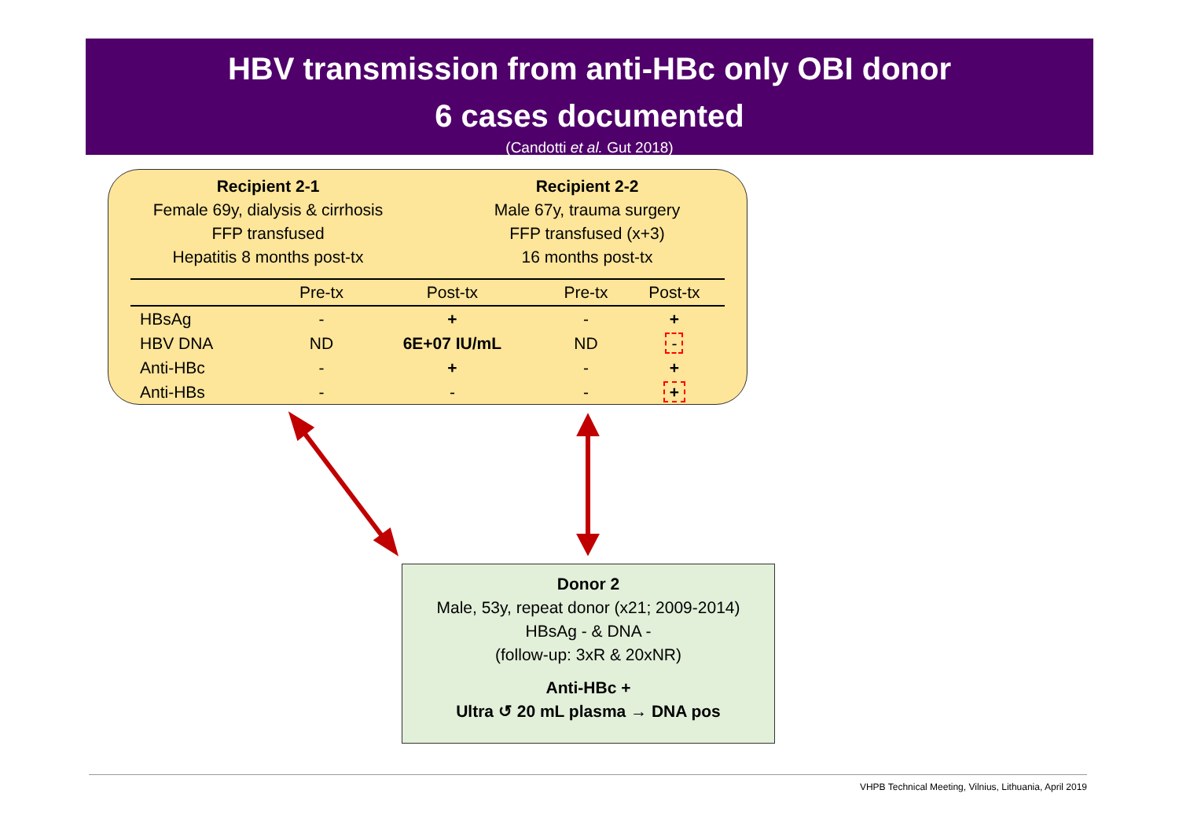HBV transmission from anti-HBc only OBI donor
6 cases documented
(Candotti et al. Gut 2018)
Recipient 2-1
Female 69y, dialysis & cirrhosis
FFP transfused
Hepatitis 8 months post-tx
Recipient 2-2
Male 67y, trauma surgery
FFP transfused (x+3)
16 months post-tx
| | Pre-tx | Post-tx | | Pre-tx | Post-tx | |
| --- | --- | --- | --- | --- | --- | --- |
| HBsAg | - | + | | - | + | |
| HBV DNA | ND | 6E+07 IU/mL | | ND | - | |
| Anti-HBc | - | + | | - | + | |
| Anti-HBs | - | - | | - | + | |
Donor 2
Male, 53y, repeat donor (x21; 2009-2014)
HBsAg - & DNA -
(follow-up: 3xR & 20xNR)
Anti-HBc +
Ultra ↺ 20 mL plasma → DNA pos
VHPB Technical Meeting, Vilnius, Lithuania, April 2019